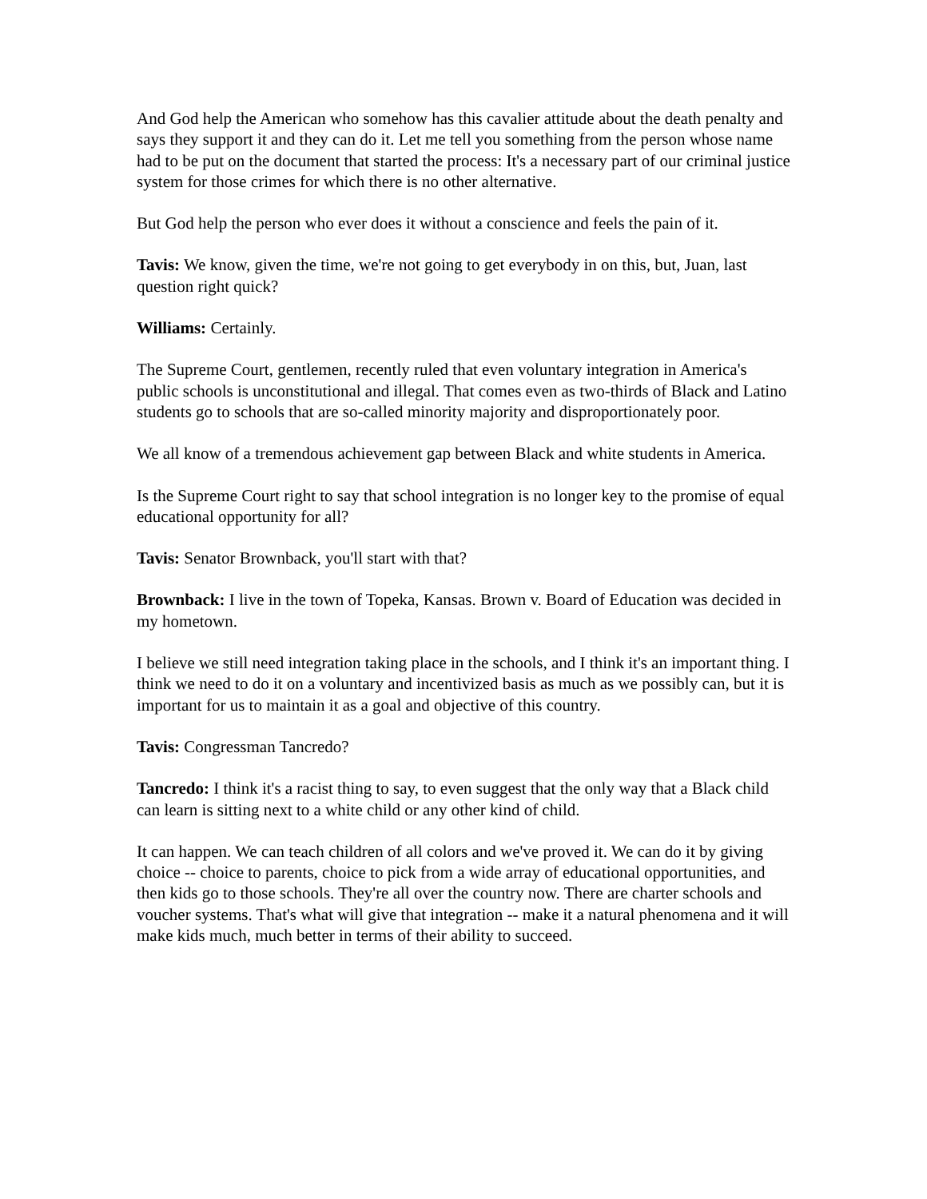And God help the American who somehow has this cavalier attitude about the death penalty and says they support it and they can do it. Let me tell you something from the person whose name had to be put on the document that started the process: It's a necessary part of our criminal justice system for those crimes for which there is no other alternative.
But God help the person who ever does it without a conscience and feels the pain of it.
Tavis: We know, given the time, we're not going to get everybody in on this, but, Juan, last question right quick?
Williams: Certainly.
The Supreme Court, gentlemen, recently ruled that even voluntary integration in America's public schools is unconstitutional and illegal. That comes even as two-thirds of Black and Latino students go to schools that are so-called minority majority and disproportionately poor.
We all know of a tremendous achievement gap between Black and white students in America.
Is the Supreme Court right to say that school integration is no longer key to the promise of equal educational opportunity for all?
Tavis: Senator Brownback, you'll start with that?
Brownback: I live in the town of Topeka, Kansas. Brown v. Board of Education was decided in my hometown.
I believe we still need integration taking place in the schools, and I think it's an important thing. I think we need to do it on a voluntary and incentivized basis as much as we possibly can, but it is important for us to maintain it as a goal and objective of this country.
Tavis: Congressman Tancredo?
Tancredo: I think it's a racist thing to say, to even suggest that the only way that a Black child can learn is sitting next to a white child or any other kind of child.
It can happen. We can teach children of all colors and we've proved it. We can do it by giving choice -- choice to parents, choice to pick from a wide array of educational opportunities, and then kids go to those schools. They're all over the country now. There are charter schools and voucher systems. That's what will give that integration -- make it a natural phenomena and it will make kids much, much better in terms of their ability to succeed.